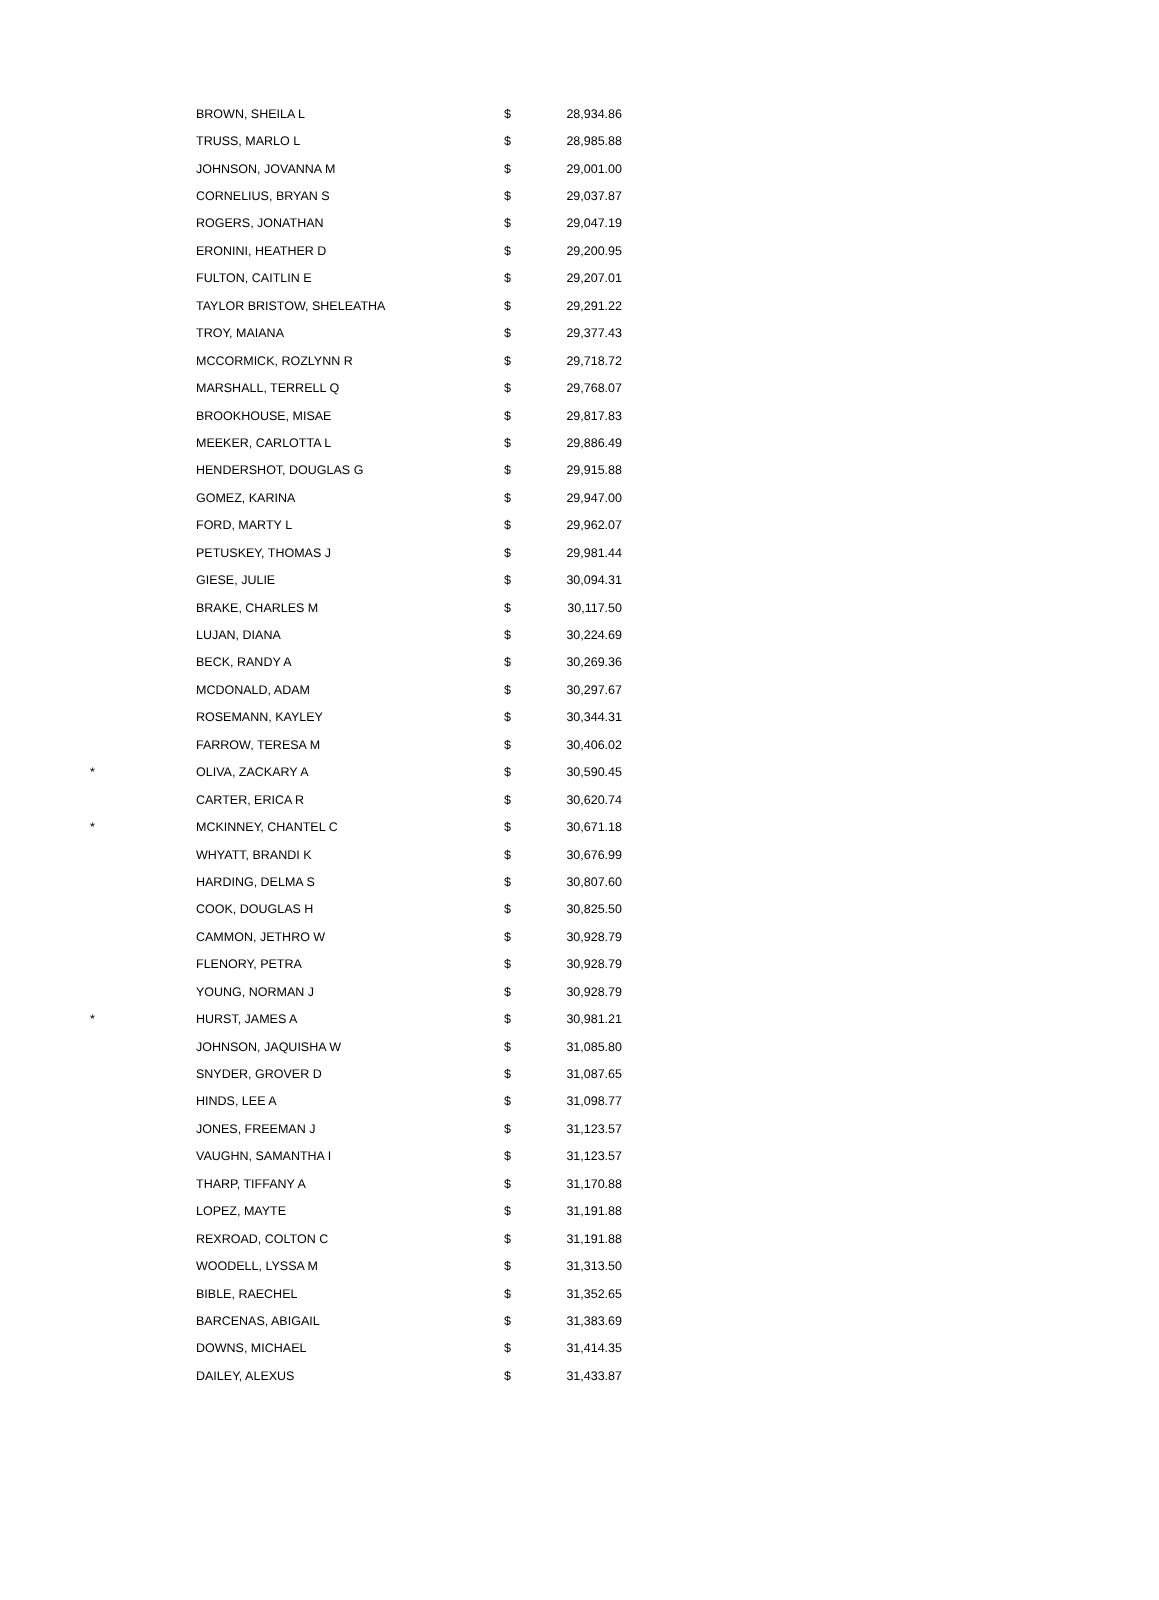| | BROWN, SHEILA L | $ | 28,934.86 |
| | TRUSS, MARLO L | $ | 28,985.88 |
| | JOHNSON, JOVANNA M | $ | 29,001.00 |
| | CORNELIUS, BRYAN S | $ | 29,037.87 |
| | ROGERS, JONATHAN | $ | 29,047.19 |
| | ERONINI, HEATHER D | $ | 29,200.95 |
| | FULTON, CAITLIN E | $ | 29,207.01 |
| | TAYLOR BRISTOW, SHELEATHA | $ | 29,291.22 |
| | TROY, MAIANA | $ | 29,377.43 |
| | MCCORMICK, ROZLYNN R | $ | 29,718.72 |
| | MARSHALL, TERRELL Q | $ | 29,768.07 |
| | BROOKHOUSE, MISAE | $ | 29,817.83 |
| | MEEKER, CARLOTTA L | $ | 29,886.49 |
| | HENDERSHOT, DOUGLAS G | $ | 29,915.88 |
| | GOMEZ, KARINA | $ | 29,947.00 |
| | FORD, MARTY L | $ | 29,962.07 |
| | PETUSKEY, THOMAS J | $ | 29,981.44 |
| | GIESE, JULIE | $ | 30,094.31 |
| | BRAKE, CHARLES M | $ | 30,117.50 |
| | LUJAN, DIANA | $ | 30,224.69 |
| | BECK, RANDY A | $ | 30,269.36 |
| | MCDONALD, ADAM | $ | 30,297.67 |
| | ROSEMANN, KAYLEY | $ | 30,344.31 |
| | FARROW, TERESA M | $ | 30,406.02 |
| * | OLIVA, ZACKARY A | $ | 30,590.45 |
| | CARTER, ERICA R | $ | 30,620.74 |
| * | MCKINNEY, CHANTEL C | $ | 30,671.18 |
| | WHYATT, BRANDI K | $ | 30,676.99 |
| | HARDING, DELMA S | $ | 30,807.60 |
| | COOK, DOUGLAS H | $ | 30,825.50 |
| | CAMMON, JETHRO W | $ | 30,928.79 |
| | FLENORY, PETRA | $ | 30,928.79 |
| | YOUNG, NORMAN J | $ | 30,928.79 |
| * | HURST, JAMES A | $ | 30,981.21 |
| | JOHNSON, JAQUISHA W | $ | 31,085.80 |
| | SNYDER, GROVER D | $ | 31,087.65 |
| | HINDS, LEE A | $ | 31,098.77 |
| | JONES, FREEMAN J | $ | 31,123.57 |
| | VAUGHN, SAMANTHA I | $ | 31,123.57 |
| | THARP, TIFFANY A | $ | 31,170.88 |
| | LOPEZ, MAYTE | $ | 31,191.88 |
| | REXROAD, COLTON C | $ | 31,191.88 |
| | WOODELL, LYSSA M | $ | 31,313.50 |
| | BIBLE, RAECHEL | $ | 31,352.65 |
| | BARCENAS, ABIGAIL | $ | 31,383.69 |
| | DOWNS, MICHAEL | $ | 31,414.35 |
| | DAILEY, ALEXUS | $ | 31,433.87 |